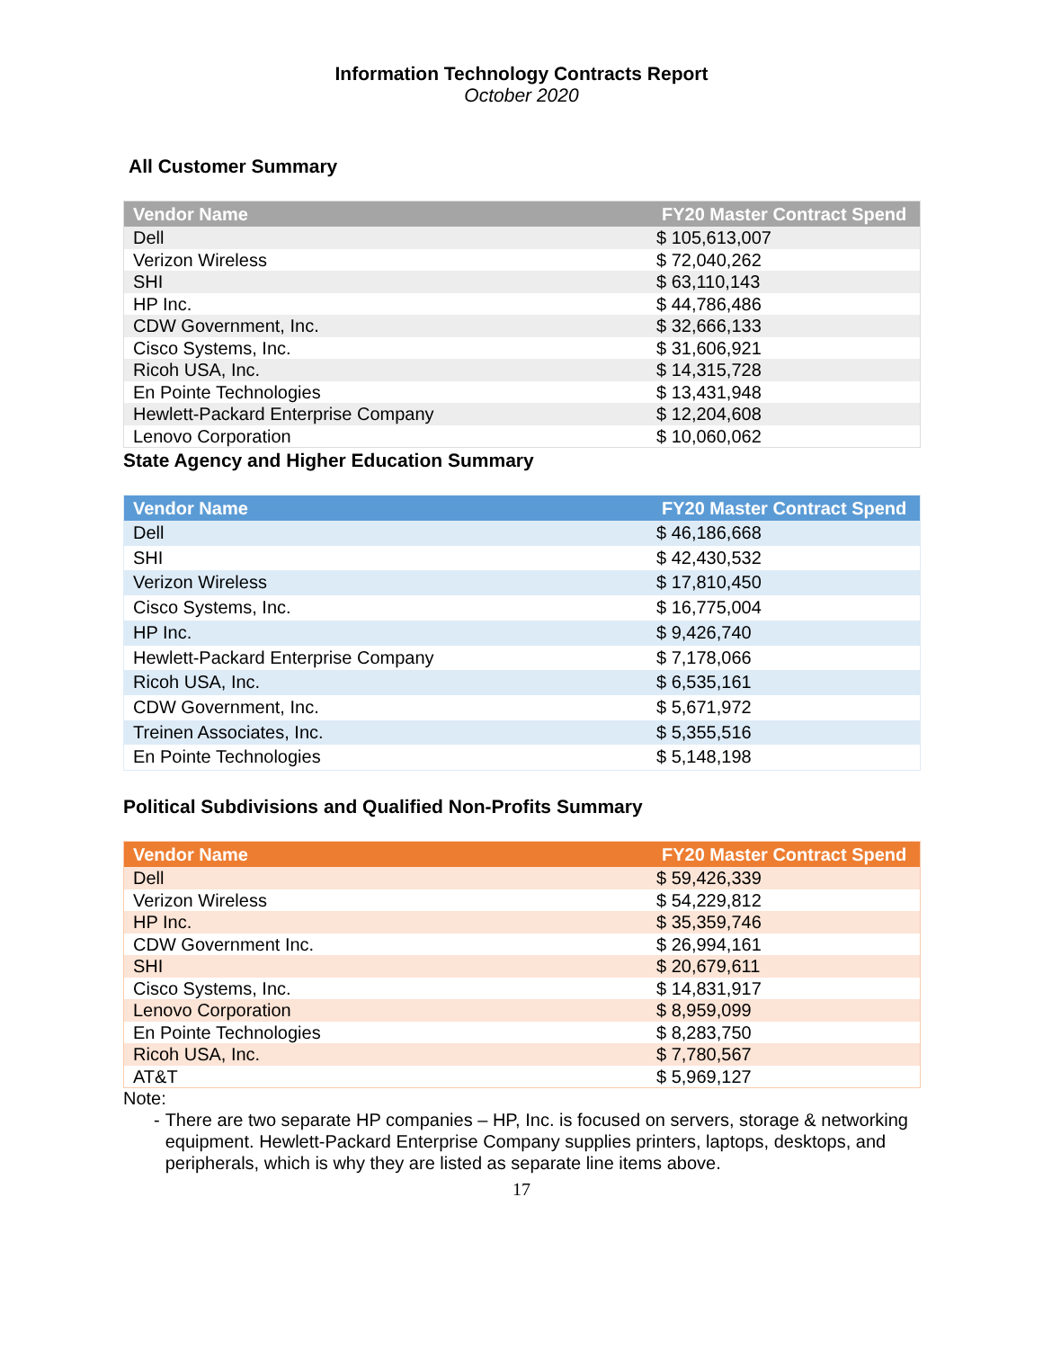Information Technology Contracts Report
October 2020
All Customer Summary
| Vendor Name | FY20 Master Contract Spend |
| --- | --- |
| Dell | $ 105,613,007 |
| Verizon Wireless | $ 72,040,262 |
| SHI | $ 63,110,143 |
| HP Inc. | $ 44,786,486 |
| CDW Government, Inc. | $ 32,666,133 |
| Cisco Systems, Inc. | $ 31,606,921 |
| Ricoh USA, Inc. | $ 14,315,728 |
| En Pointe Technologies | $ 13,431,948 |
| Hewlett-Packard Enterprise Company | $ 12,204,608 |
| Lenovo Corporation | $ 10,060,062 |
State Agency and Higher Education Summary
| Vendor Name | FY20 Master Contract Spend |
| --- | --- |
| Dell | $ 46,186,668 |
| SHI | $ 42,430,532 |
| Verizon Wireless | $ 17,810,450 |
| Cisco Systems, Inc. | $ 16,775,004 |
| HP Inc. | $ 9,426,740 |
| Hewlett-Packard Enterprise Company | $ 7,178,066 |
| Ricoh USA, Inc. | $ 6,535,161 |
| CDW Government, Inc. | $ 5,671,972 |
| Treinen Associates, Inc. | $ 5,355,516 |
| En Pointe Technologies | $ 5,148,198 |
Political Subdivisions and Qualified Non-Profits Summary
| Vendor Name | FY20 Master Contract Spend |
| --- | --- |
| Dell | $ 59,426,339 |
| Verizon Wireless | $ 54,229,812 |
| HP Inc. | $ 35,359,746 |
| CDW Government Inc. | $ 26,994,161 |
| SHI | $ 20,679,611 |
| Cisco Systems, Inc. | $ 14,831,917 |
| Lenovo Corporation | $ 8,959,099 |
| En Pointe Technologies | $ 8,283,750 |
| Ricoh USA, Inc. | $ 7,780,567 |
| AT&T | $ 5,969,127 |
Note:
- There are two separate HP companies – HP, Inc. is focused on servers, storage & networking equipment. Hewlett-Packard Enterprise Company supplies printers, laptops, desktops, and peripherals, which is why they are listed as separate line items above.
17